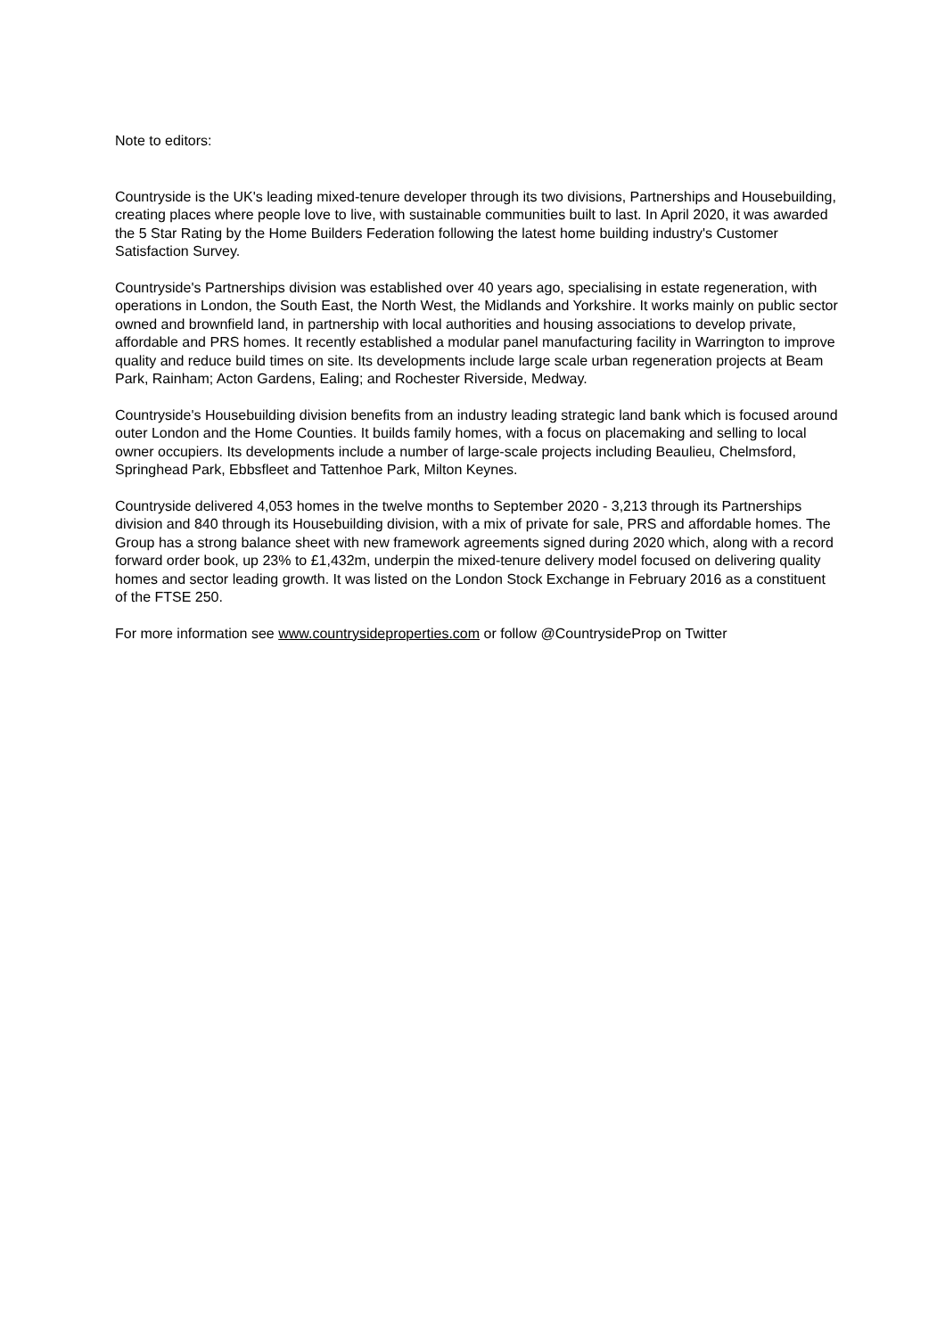Note to editors:
Countryside is the UK's leading mixed-tenure developer through its two divisions, Partnerships and Housebuilding, creating places where people love to live, with sustainable communities built to last. In April 2020, it was awarded the 5 Star Rating by the Home Builders Federation following the latest home building industry's Customer Satisfaction Survey.
Countryside's Partnerships division was established over 40 years ago, specialising in estate regeneration, with operations in London, the South East, the North West, the Midlands and Yorkshire. It works mainly on public sector owned and brownfield land, in partnership with local authorities and housing associations to develop private, affordable and PRS homes. It recently established a modular panel manufacturing facility in Warrington to improve quality and reduce build times on site. Its developments include large scale urban regeneration projects at Beam Park, Rainham; Acton Gardens, Ealing; and Rochester Riverside, Medway.
Countryside's Housebuilding division benefits from an industry leading strategic land bank which is focused around outer London and the Home Counties. It builds family homes, with a focus on placemaking and selling to local owner occupiers. Its developments include a number of large-scale projects including Beaulieu, Chelmsford, Springhead Park, Ebbsfleet and Tattenhoe Park, Milton Keynes.
Countryside delivered 4,053 homes in the twelve months to September 2020 - 3,213 through its Partnerships division and 840 through its Housebuilding division, with a mix of private for sale, PRS and affordable homes. The Group has a strong balance sheet with new framework agreements signed during 2020 which, along with a record forward order book, up 23% to £1,432m, underpin the mixed-tenure delivery model focused on delivering quality homes and sector leading growth. It was listed on the London Stock Exchange in February 2016 as a constituent of the FTSE 250.
For more information see www.countrysideproperties.com or follow @CountrysideProp on Twitter